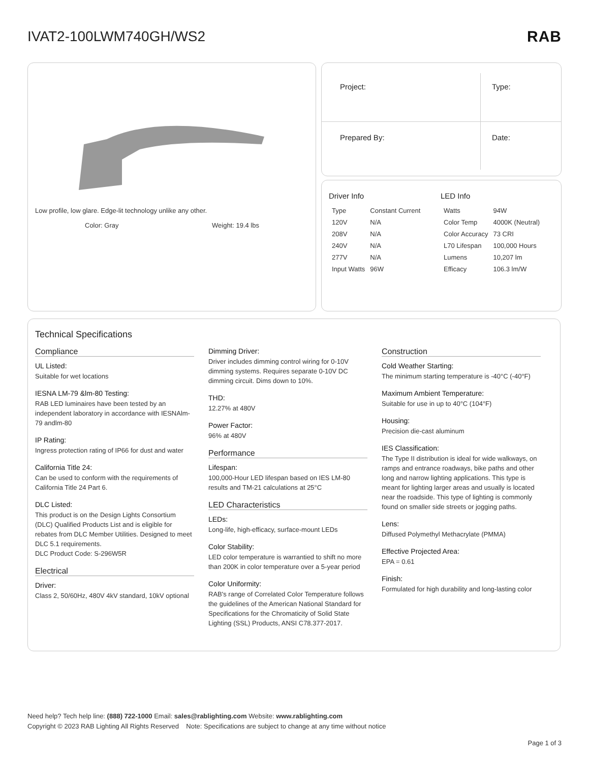IVAT2-100LWM740GH/WS2 RAB
Low profile, low glare. Edge-lit technology unlike any other.
Color: Gray Weight: 19.4 lbs
| Project: | Type: |
| Prepared By: | Date: |
Driver Info
| Type | Constant Current |
| 120V | N/A |
| 208V | N/A |
| 240V | N/A |
| 277V | N/A |
| Input Watts | 96W |
LED Info
| Watts | 94W |
| Color Temp | 4000K (Neutral) |
| Color Accuracy | 73 CRI |
| L70 Lifespan | 100,000 Hours |
| Lumens | 10,207 lm |
| Efficacy | 106.3 lm/W |
Technical Specifications
Compliance
UL Listed:
Suitable for wet locations
IESNA LM-79 &lm-80 Testing:
RAB LED luminaires have been tested by an independent laboratory in accordance with IESNAlm-79 andlm-80
IP Rating:
Ingress protection rating of IP66 for dust and water
California Title 24:
Can be used to conform with the requirements of California Title 24 Part 6.
DLC Listed:
This product is on the Design Lights Consortium (DLC) Qualified Products List and is eligible for rebates from DLC Member Utilities. Designed to meet DLC 5.1 requirements.
DLC Product Code: S-296W5R
Electrical
Driver:
Class 2, 50/60Hz, 480V 4kV standard, 10kV optional
Dimming Driver:
Driver includes dimming control wiring for 0-10V dimming systems. Requires separate 0-10V DC dimming circuit. Dims down to 10%.
THD:
12.27% at 480V
Power Factor:
96% at 480V
Performance
Lifespan:
100,000-Hour LED lifespan based on IES LM-80 results and TM-21 calculations at 25°C
LED Characteristics
LEDs:
Long-life, high-efficacy, surface-mount LEDs
Color Stability:
LED color temperature is warrantied to shift no more than 200K in color temperature over a 5-year period
Color Uniformity:
RAB's range of Correlated Color Temperature follows the guidelines of the American National Standard for Specifications for the Chromaticity of Solid State Lighting (SSL) Products, ANSI C78.377-2017.
Construction
Cold Weather Starting:
The minimum starting temperature is -40°C (-40°F)
Maximum Ambient Temperature:
Suitable for use in up to 40°C (104°F)
Housing:
Precision die-cast aluminum
IES Classification:
The Type II distribution is ideal for wide walkways, on ramps and entrance roadways, bike paths and other long and narrow lighting applications. This type is meant for lighting larger areas and usually is located near the roadside. This type of lighting is commonly found on smaller side streets or jogging paths.
Lens:
Diffused Polymethyl Methacrylate (PMMA)
Effective Projected Area:
EPA = 0.61
Finish:
Formulated for high durability and long-lasting color
Need help? Tech help line: (888) 722-1000 Email: sales@rablighting.com Website: www.rablighting.com
Copyright © 2023 RAB Lighting All Rights Reserved Note: Specifications are subject to change at any time without notice
Page 1 of 3